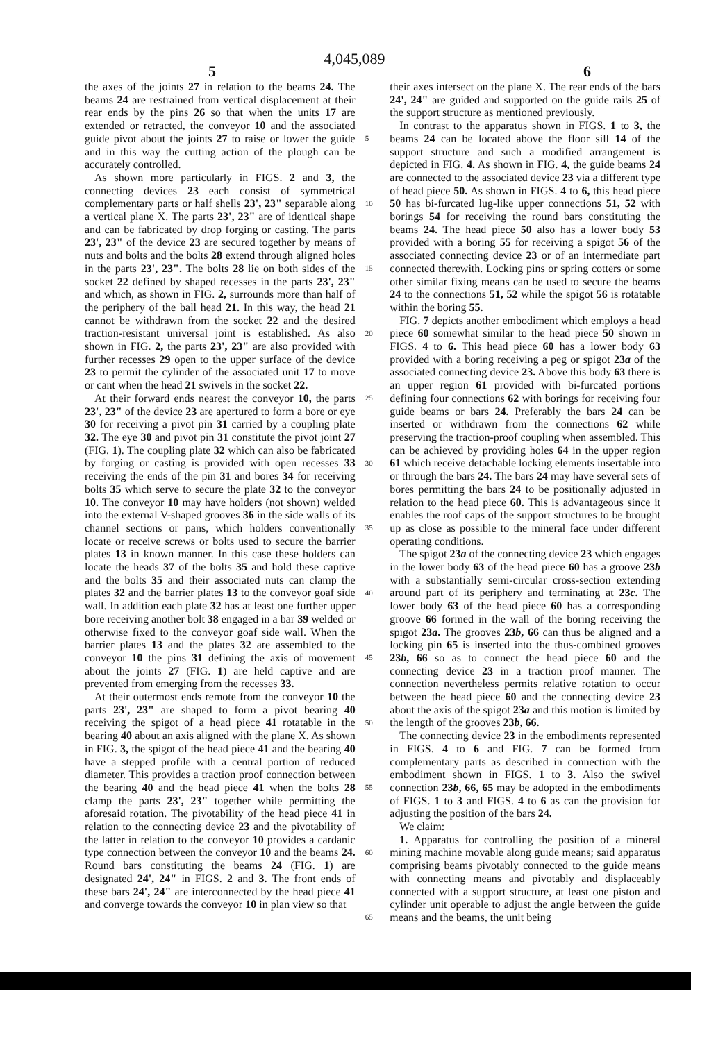4,045,089
5 6
the axes of the joints 27 in relation to the beams 24. The beams 24 are restrained from vertical displacement at their rear ends by the pins 26 so that when the units 17 are extended or retracted, the conveyor 10 and the associated guide pivot about the joints 27 to raise or lower the guide and in this way the cutting action of the plough can be accurately controlled.
As shown more particularly in FIGS. 2 and 3, the connecting devices 23 each consist of symmetrical complementary parts or half shells 23', 23" separable along a vertical plane X. The parts 23', 23" are of identical shape and can be fabricated by drop forging or casting. The parts 23', 23" of the device 23 are secured together by means of nuts and bolts and the bolts 28 extend through aligned holes in the parts 23', 23". The bolts 28 lie on both sides of the socket 22 defined by shaped recesses in the parts 23', 23" and which, as shown in FIG. 2, surrounds more than half of the periphery of the ball head 21. In this way, the head 21 cannot be withdrawn from the socket 22 and the desired traction-resistant universal joint is established. As also shown in FIG. 2, the parts 23', 23" are also provided with further recesses 29 open to the upper surface of the device 23 to permit the cylinder of the associated unit 17 to move or cant when the head 21 swivels in the socket 22.
At their forward ends nearest the conveyor 10, the parts 23', 23" of the device 23 are apertured to form a bore or eye 30 for receiving a pivot pin 31 carried by a coupling plate 32. The eye 30 and pivot pin 31 constitute the pivot joint 27 (FIG. 1). The coupling plate 32 which can also be fabricated by forging or casting is provided with open recesses 33 receiving the ends of the pin 31 and bores 34 for receiving bolts 35 which serve to secure the plate 32 to the conveyor 10. The conveyor 10 may have holders (not shown) welded into the external V-shaped grooves 36 in the side walls of its channel sections or pans, which holders conventionally locate or receive screws or bolts used to secure the barrier plates 13 in known manner. In this case these holders can locate the heads 37 of the bolts 35 and hold these captive and the bolts 35 and their associated nuts can clamp the plates 32 and the barrier plates 13 to the conveyor goaf side wall. In addition each plate 32 has at least one further upper bore receiving another bolt 38 engaged in a bar 39 welded or otherwise fixed to the conveyor goaf side wall. When the barrier plates 13 and the plates 32 are assembled to the conveyor 10 the pins 31 defining the axis of movement about the joints 27 (FIG. 1) are held captive and are prevented from emerging from the recesses 33.
At their outermost ends remote from the conveyor 10 the parts 23', 23" are shaped to form a pivot bearing 40 receiving the spigot of a head piece 41 rotatable in the bearing 40 about an axis aligned with the plane X. As shown in FIG. 3, the spigot of the head piece 41 and the bearing 40 have a stepped profile with a central portion of reduced diameter. This provides a traction proof connection between the bearing 40 and the head piece 41 when the bolts 28 clamp the parts 23', 23" together while permitting the aforesaid rotation. The pivotability of the head piece 41 in relation to the connecting device 23 and the pivotability of the latter in relation to the conveyor 10 provides a cardanic type connection between the conveyor 10 and the beams 24. Round bars constituting the beams 24 (FIG. 1) are designated 24', 24" in FIGS. 2 and 3. The front ends of these bars 24', 24" are interconnected by the head piece 41 and converge towards the conveyor 10 in plan view so that
5
10
15
20
25
30
35
40
45
50
55
60
65
their axes intersect on the plane X. The rear ends of the bars 24', 24" are guided and supported on the guide rails 25 of the support structure as mentioned previously.
In contrast to the apparatus shown in FIGS. 1 to 3, the beams 24 can be located above the floor sill 14 of the support structure and such a modified arrangement is depicted in FIG. 4. As shown in FIG. 4, the guide beams 24 are connected to the associated device 23 via a different type of head piece 50. As shown in FIGS. 4 to 6, this head piece 50 has bi-furcated lug-like upper connections 51, 52 with borings 54 for receiving the round bars constituting the beams 24. The head piece 50 also has a lower body 53 provided with a boring 55 for receiving a spigot 56 of the associated connecting device 23 or of an intermediate part connected therewith. Locking pins or spring cotters or some other similar fixing means can be used to secure the beams 24 to the connections 51, 52 while the spigot 56 is rotatable within the boring 55.
FIG. 7 depicts another embodiment which employs a head piece 60 somewhat similar to the head piece 50 shown in FIGS. 4 to 6. This head piece 60 has a lower body 63 provided with a boring receiving a peg or spigot 23a of the associated connecting device 23. Above this body 63 there is an upper region 61 provided with bi-furcated portions defining four connections 62 with borings for receiving four guide beams or bars 24. Preferably the bars 24 can be inserted or withdrawn from the connections 62 while preserving the traction-proof coupling when assembled. This can be achieved by providing holes 64 in the upper region 61 which receive detachable locking elements insertable into or through the bars 24. The bars 24 may have several sets of bores permitting the bars 24 to be positionally adjusted in relation to the head piece 60. This is advantageous since it enables the roof caps of the support structures to be brought up as close as possible to the mineral face under different operating conditions.
The spigot 23a of the connecting device 23 which engages in the lower body 63 of the head piece 60 has a groove 23b with a substantially semi-circular cross-section extending around part of its periphery and terminating at 23c. The lower body 63 of the head piece 60 has a corresponding groove 66 formed in the wall of the boring receiving the spigot 23a. The grooves 23b, 66 can thus be aligned and a locking pin 65 is inserted into the thus-combined grooves 23b, 66 so as to connect the head piece 60 and the connecting device 23 in a traction proof manner. The connection nevertheless permits relative rotation to occur between the head piece 60 and the connecting device 23 about the axis of the spigot 23a and this motion is limited by the length of the grooves 23b, 66.
The connecting device 23 in the embodiments represented in FIGS. 4 to 6 and FIG. 7 can be formed from complementary parts as described in connection with the embodiment shown in FIGS. 1 to 3. Also the swivel connection 23b, 66, 65 may be adopted in the embodiments of FIGS. 1 to 3 and FIGS. 4 to 6 as can the provision for adjusting the position of the bars 24.
We claim:
1. Apparatus for controlling the position of a mineral mining machine movable along guide means; said apparatus comprising beams pivotably connected to the guide means with connecting means and pivotably and displaceably connected with a support structure, at least one piston and cylinder unit operable to adjust the angle between the guide means and the beams, the unit being